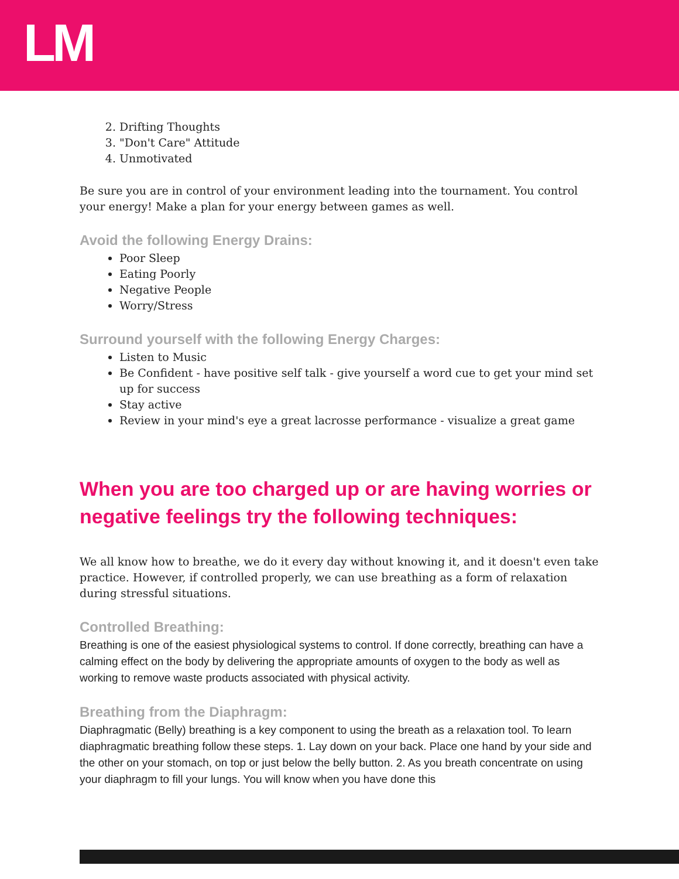LM
2. Drifting Thoughts
3. "Don't Care" Attitude
4. Unmotivated
Be sure you are in control of your environment leading into the tournament. You control your energy! Make a plan for your energy between games as well.
Avoid the following Energy Drains:
Poor Sleep
Eating Poorly
Negative People
Worry/Stress
Surround yourself with the following Energy Charges:
Listen to Music
Be Confident - have positive self talk - give yourself a word cue to get your mind set up for success
Stay active
Review in your mind's eye a great lacrosse performance - visualize a great game
When you are too charged up or are having worries or negative feelings try the following techniques:
We all know how to breathe, we do it every day without knowing it, and it doesn't even take practice. However, if controlled properly, we can use breathing as a form of relaxation during stressful situations.
Controlled Breathing:
Breathing is one of the easiest physiological systems to control. If done correctly, breathing can have a calming effect on the body by delivering the appropriate amounts of oxygen to the body as well as working to remove waste products associated with physical activity.
Breathing from the Diaphragm:
Diaphragmatic (Belly) breathing is a key component to using the breath as a relaxation tool. To learn diaphragmatic breathing follow these steps. 1. Lay down on your back. Place one hand by your side and the other on your stomach, on top or just below the belly button. 2. As you breath concentrate on using your diaphragm to fill your lungs. You will know when you have done this